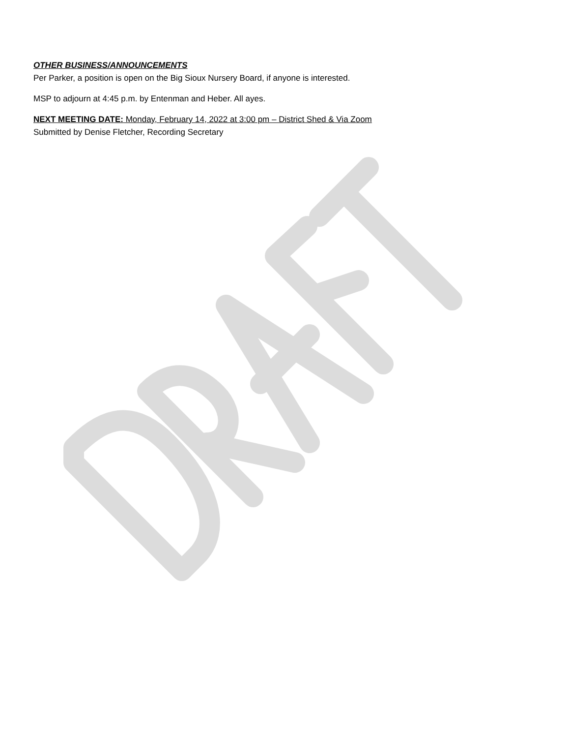OTHER BUSINESS/ANNOUNCEMENTS
Per Parker, a position is open on the Big Sioux Nursery Board, if anyone is interested.
MSP to adjourn at 4:45 p.m. by Entenman and Heber. All ayes.
NEXT MEETING DATE: Monday, February 14, 2022 at 3:00 pm – District Shed & Via Zoom
Submitted by Denise Fletcher, Recording Secretary